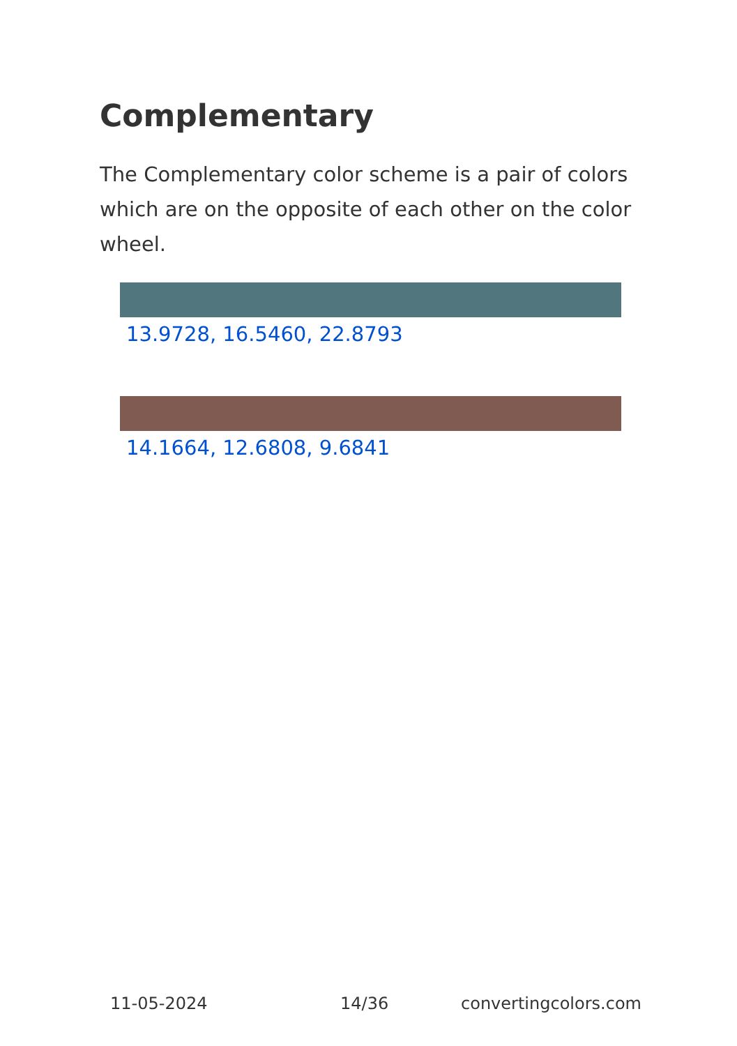Complementary
The Complementary color scheme is a pair of colors which are on the opposite of each other on the color wheel.
13.9728, 16.5460, 22.8793
14.1664, 12.6808, 9.6841
11-05-2024 14/36 convertingcolors.com